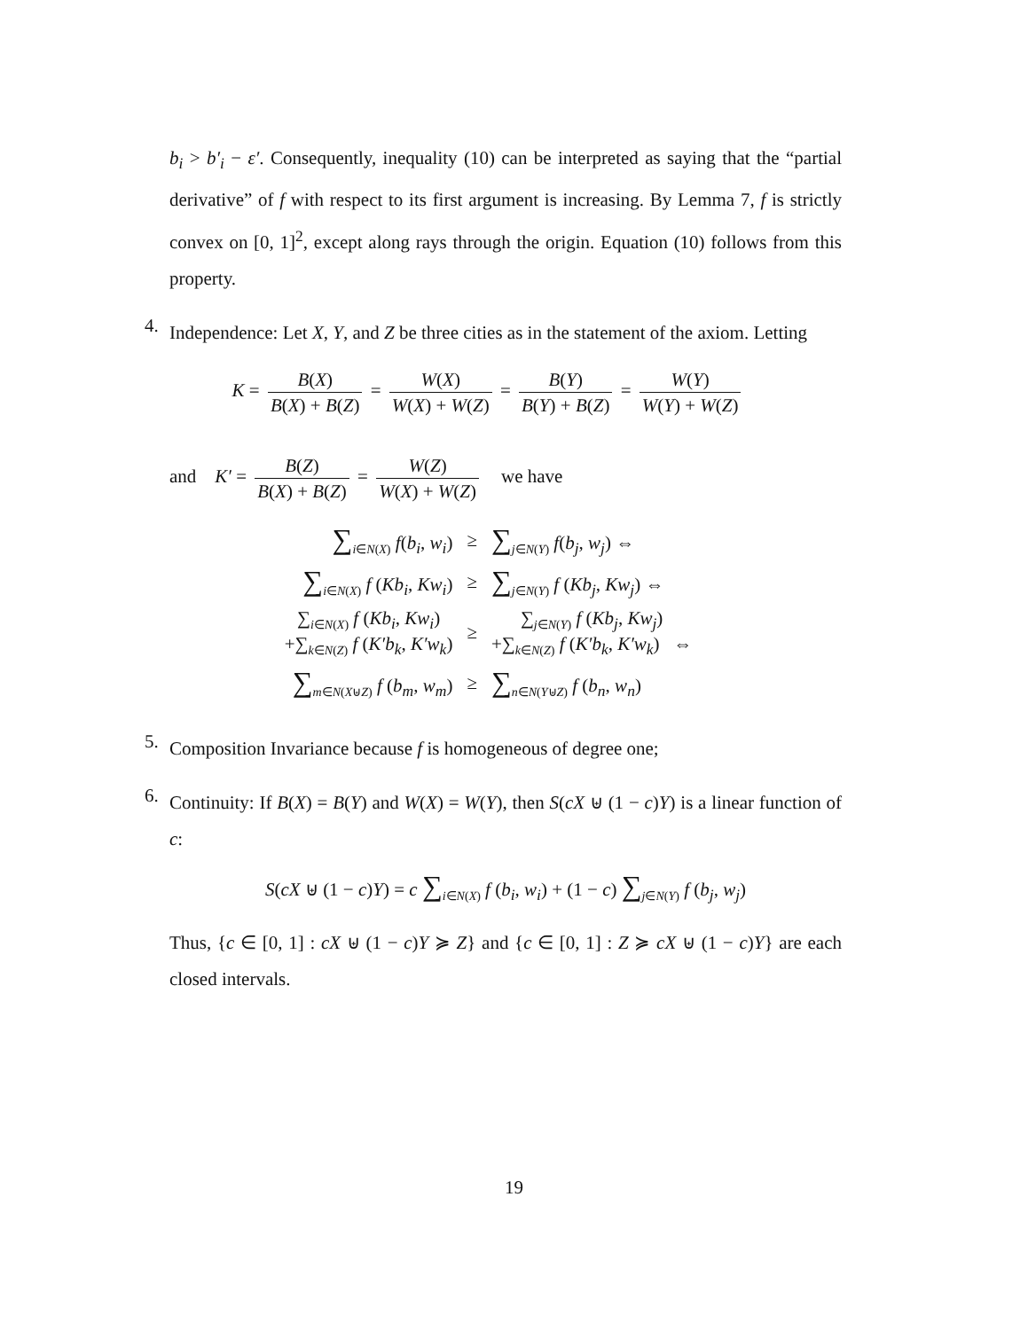b<sub>i</sub> > b′<sub>i</sub> − ε′. Consequently, inequality (10) can be interpreted as saying that the “partial derivative” of f with respect to its first argument is increasing. By Lemma 7, f is strictly convex on [0, 1]<sup>2</sup>, except along rays through the origin. Equation (10) follows from this property.
4.
Independence: Let X, Y, and Z be three cities as in the statement of the axiom. Letting
K = B(X) B(X) + B(Z) = W(X) W(X) + W(Z) = B(Y) B(Y) + B(Z) = W(Y) W(Y) + W(Z)
and K′ = B(Z) B(X) + B(Z) = W(Z) W(X) + W(Z) we have
| ∑<sub>i∈N(X)</sub> f ( b<sub>i</sub> , w<sub>i</sub> ) | ≥ | ∑<sub>j∈N(Y)</sub> f ( b<sub>j</sub> , w<sub>j</sub> ) ⇔ |
| ∑<sub>i∈N(X)</sub> f ( Kb<sub>i</sub> , Kw<sub>i</sub> ) | ≥ | ∑<sub>j∈N(Y)</sub> f ( Kb<sub>j</sub> , Kw<sub>j</sub> ) ⇔ |
| ∑<sub>i∈N(X)</sub> f ( Kb<sub>i</sub> , Kw<sub>i</sub> ) +∑<sub>k∈N(Z)</sub> f ( K′b<sub>k</sub> , K′w<sub>k</sub> ) | ≥ | ∑<sub>j∈N(Y)</sub> f ( Kb<sub>j</sub> , Kw<sub>j</sub> ) +∑<sub>k∈N(Z)</sub> f ( K′b<sub>k</sub> , K′w<sub>k</sub> ) ⇔ |
| ∑<sub>m∈N(X⊎Z)</sub> f ( b<sub>m</sub> , w<sub>m</sub> ) | ≥ | ∑<sub>n∈N(Y⊎Z)</sub> f ( b<sub>n</sub> , w<sub>n</sub> ) |
5.
Composition Invariance because f is homogeneous of degree one;
6.
Continuity: If B(X) = B(Y) and W(X) = W(Y), then S(cX ⊎ (1 − c)Y) is a linear function of c:
S(cX ⊎ (1 − c)Y) = c ∑<sub>i∈N(X)</sub> f (b<sub>i</sub>, w<sub>i</sub>) + (1 − c) ∑<sub>j∈N(Y)</sub> f (b<sub>j</sub>, w<sub>j</sub>)
Thus, {c ∈ [0, 1] : cX ⊎ (1 − c)Y ≽ Z} and {c ∈ [0, 1] : Z ≽ cX ⊎ (1 − c)Y} are each closed intervals.
19